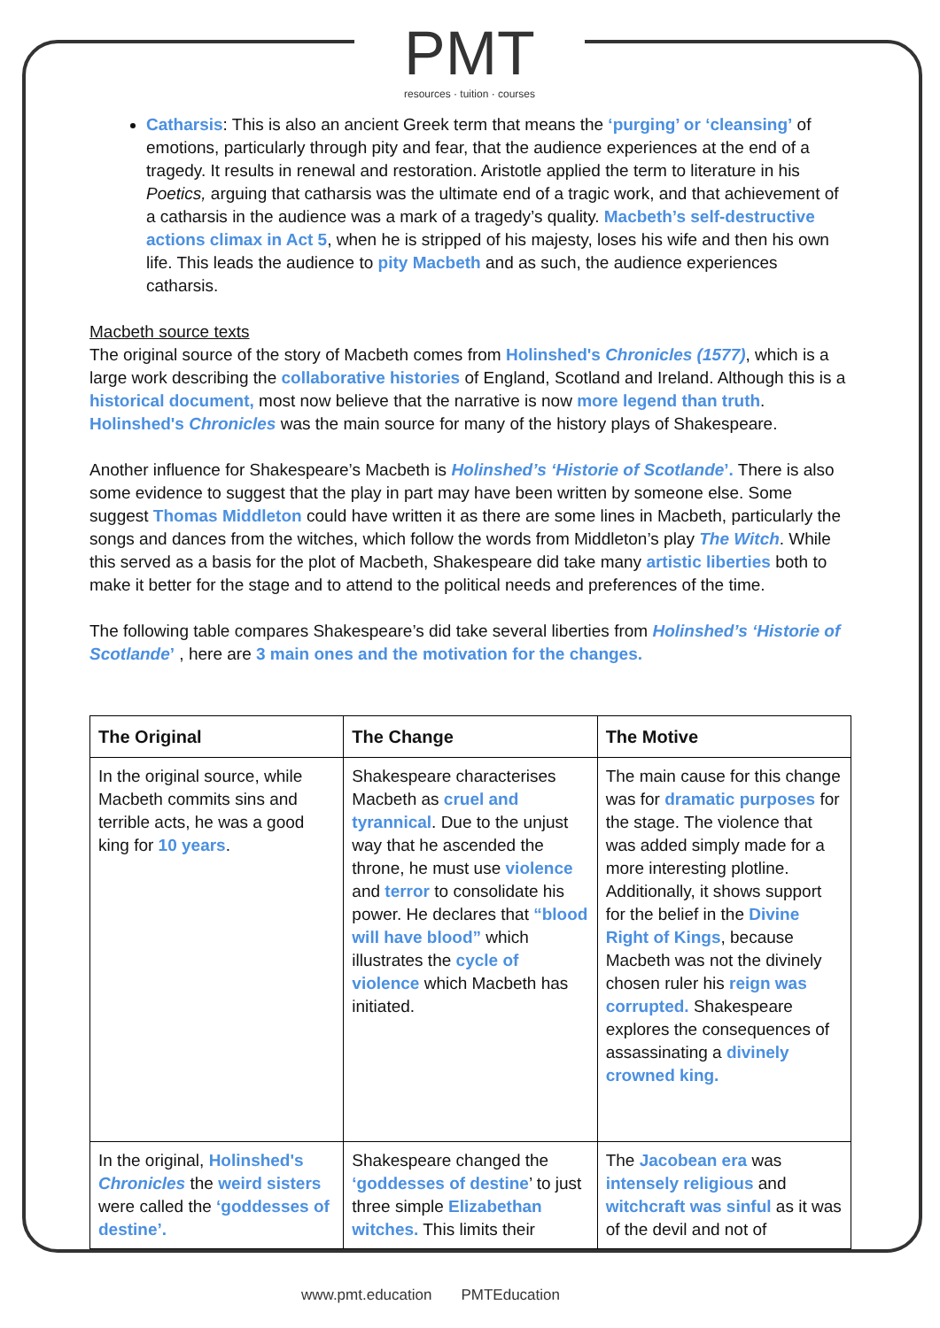PMT
resources · tuition · courses
Catharsis: This is also an ancient Greek term that means the ‘purging’ or ‘cleansing’ of emotions, particularly through pity and fear, that the audience experiences at the end of a tragedy. It results in renewal and restoration. Aristotle applied the term to literature in his Poetics, arguing that catharsis was the ultimate end of a tragic work, and that achievement of a catharsis in the audience was a mark of a tragedy’s quality. Macbeth’s self-destructive actions climax in Act 5, when he is stripped of his majesty, loses his wife and then his own life. This leads the audience to pity Macbeth and as such, the audience experiences catharsis.
Macbeth source texts
The original source of the story of Macbeth comes from Holinshed's Chronicles (1577), which is a large work describing the collaborative histories of England, Scotland and Ireland. Although this is a historical document, most now believe that the narrative is now more legend than truth. Holinshed's Chronicles was the main source for many of the history plays of Shakespeare.
Another influence for Shakespeare’s Macbeth is Holinshed’s ‘Historie of Scotlande’. There is also some evidence to suggest that the play in part may have been written by someone else. Some suggest Thomas Middleton could have written it as there are some lines in Macbeth, particularly the songs and dances from the witches, which follow the words from Middleton’s play The Witch. While this served as a basis for the plot of Macbeth, Shakespeare did take many artistic liberties both to make it better for the stage and to attend to the political needs and preferences of the time.
The following table compares Shakespeare’s did take several liberties from Holinshed’s ‘Historie of Scotlande’ , here are 3 main ones and the motivation for the changes.
| The Original | The Change | The Motive |
| --- | --- | --- |
| In the original source, while Macbeth commits sins and terrible acts, he was a good king for 10 years . | Shakespeare characterises Macbeth as cruel and tyrannical . Due to the unjust way that he ascended the throne, he must use violence and terror to consolidate his power. He declares that “blood will have blood” which illustrates the cycle of violence which Macbeth has initiated. | The main cause for this change was for dramatic purposes for the stage. The violence that was added simply made for a more interesting plotline. Additionally, it shows support for the belief in the Divine Right of Kings , because Macbeth was not the divinely chosen ruler his reign was corrupted. Shakespeare explores the consequences of assassinating a divinely crowned king. |
| In the original, Holinshed's Chronicles the weird sisters were called the ‘goddesses of destine’. | Shakespeare changed the ‘goddesses of destine ’ to just three simple Elizabethan witches. This limits their | The Jacobean era was intensely religious and witchcraft was sinful as it was of the devil and not of |
www.pmt.education PMTEducation